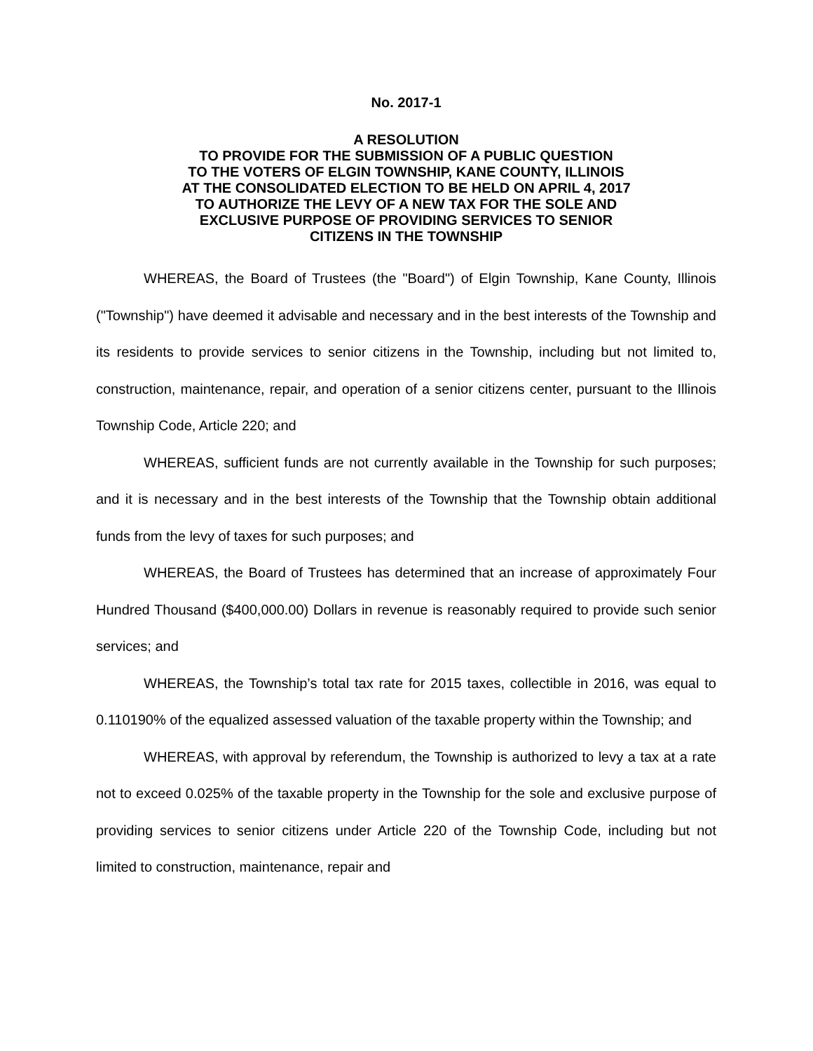No. 2017-1
A RESOLUTION
TO PROVIDE FOR THE SUBMISSION OF A PUBLIC QUESTION
TO THE VOTERS OF ELGIN TOWNSHIP, KANE COUNTY, ILLINOIS
AT THE CONSOLIDATED ELECTION TO BE HELD ON APRIL 4, 2017
TO AUTHORIZE THE LEVY OF A NEW TAX FOR THE SOLE AND
EXCLUSIVE PURPOSE OF PROVIDING SERVICES TO SENIOR
CITIZENS IN THE TOWNSHIP
WHEREAS, the Board of Trustees (the "Board") of Elgin Township, Kane County, Illinois ("Township") have deemed it advisable and necessary and in the best interests of the Township and its residents to provide services to senior citizens in the Township, including but not limited to, construction, maintenance, repair, and operation of a senior citizens center, pursuant to the Illinois Township Code, Article 220; and
WHEREAS, sufficient funds are not currently available in the Township for such purposes; and it is necessary and in the best interests of the Township that the Township obtain additional funds from the levy of taxes for such purposes; and
WHEREAS, the Board of Trustees has determined that an increase of approximately Four Hundred Thousand ($400,000.00) Dollars in revenue is reasonably required to provide such senior services; and
WHEREAS, the Township’s total tax rate for 2015 taxes, collectible in 2016, was equal to 0.110190% of the equalized assessed valuation of the taxable property within the Township; and
WHEREAS, with approval by referendum, the Township is authorized to levy a tax at a rate not to exceed 0.025% of the taxable property in the Township for the sole and exclusive purpose of providing services to senior citizens under Article 220 of the Township Code, including but not limited to construction, maintenance, repair and